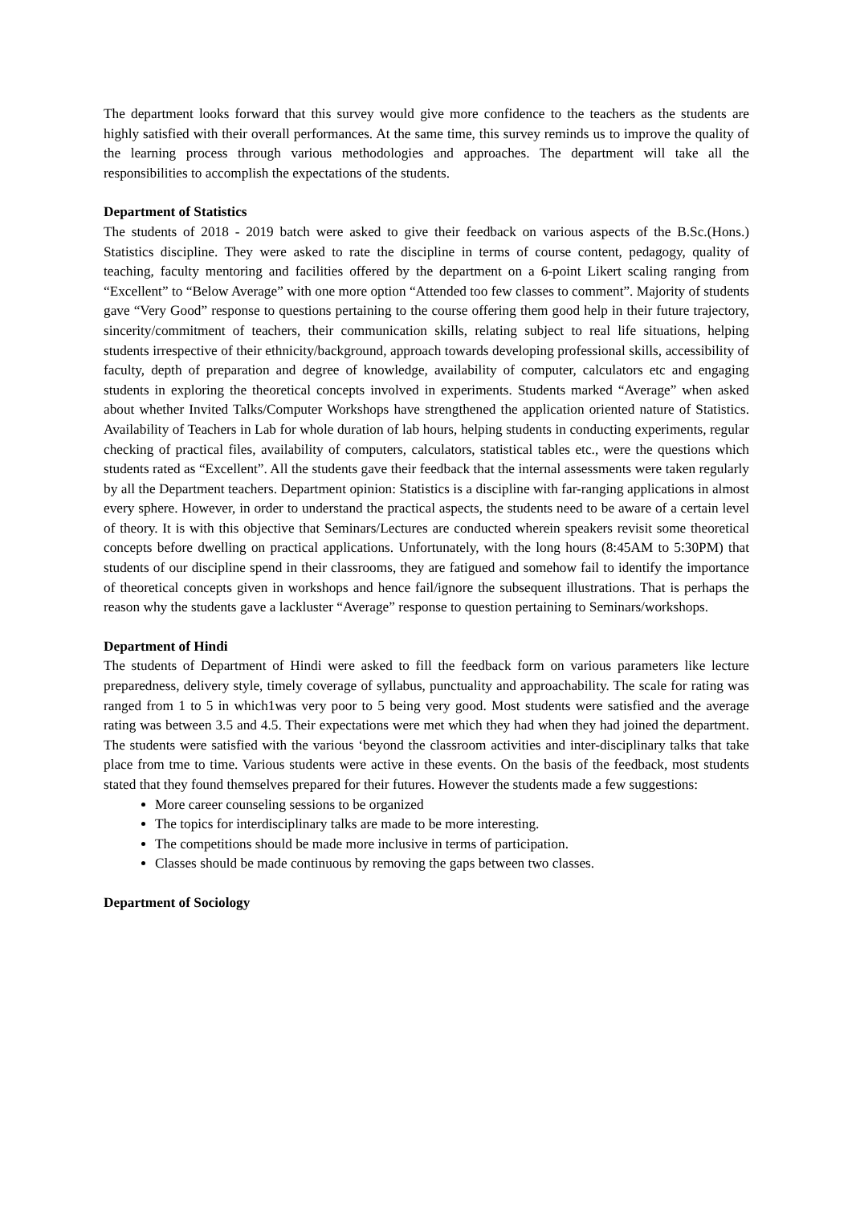The department looks forward that this survey would give more confidence to the teachers as the students are highly satisfied with their overall performances. At the same time, this survey reminds us to improve the quality of the learning process through various methodologies and approaches. The department will take all the responsibilities to accomplish the expectations of the students.
Department of Statistics
The students of 2018 - 2019 batch were asked to give their feedback on various aspects of the B.Sc.(Hons.) Statistics discipline. They were asked to rate the discipline in terms of course content, pedagogy, quality of teaching, faculty mentoring and facilities offered by the department on a 6-point Likert scaling ranging from “Excellent” to “Below Average” with one more option “Attended too few classes to comment”. Majority of students gave “Very Good” response to questions pertaining to the course offering them good help in their future trajectory, sincerity/commitment of teachers, their communication skills, relating subject to real life situations, helping students irrespective of their ethnicity/background, approach towards developing professional skills, accessibility of faculty, depth of preparation and degree of knowledge, availability of computer, calculators etc and engaging students in exploring the theoretical concepts involved in experiments. Students marked “Average” when asked about whether Invited Talks/Computer Workshops have strengthened the application oriented nature of Statistics. Availability of Teachers in Lab for whole duration of lab hours, helping students in conducting experiments, regular checking of practical files, availability of computers, calculators, statistical tables etc., were the questions which students rated as “Excellent”. All the students gave their feedback that the internal assessments were taken regularly by all the Department teachers. Department opinion: Statistics is a discipline with far-ranging applications in almost every sphere. However, in order to understand the practical aspects, the students need to be aware of a certain level of theory. It is with this objective that Seminars/Lectures are conducted wherein speakers revisit some theoretical concepts before dwelling on practical applications. Unfortunately, with the long hours (8:45AM to 5:30PM) that students of our discipline spend in their classrooms, they are fatigued and somehow fail to identify the importance of theoretical concepts given in workshops and hence fail/ignore the subsequent illustrations. That is perhaps the reason why the students gave a lackluster “Average” response to question pertaining to Seminars/workshops.
Department of Hindi
The students of Department of Hindi were asked to fill the feedback form on various parameters like lecture preparedness, delivery style, timely coverage of syllabus, punctuality and approachability. The scale for rating was ranged from 1 to 5 in which1was very poor to 5 being very good. Most students were satisfied and the average rating was between 3.5 and 4.5. Their expectations were met which they had when they had joined the department. The students were satisfied with the various ‘beyond the classroom activities and inter-disciplinary talks that take place from tme to time. Various students were active in these events. On the basis of the feedback, most students stated that they found themselves prepared for their futures. However the students made a few suggestions:
More career counseling sessions to be organized
The topics for interdisciplinary talks are made to be more interesting.
The competitions should be made more inclusive in terms of participation.
Classes should be made continuous by removing the gaps between two classes.
Department of Sociology